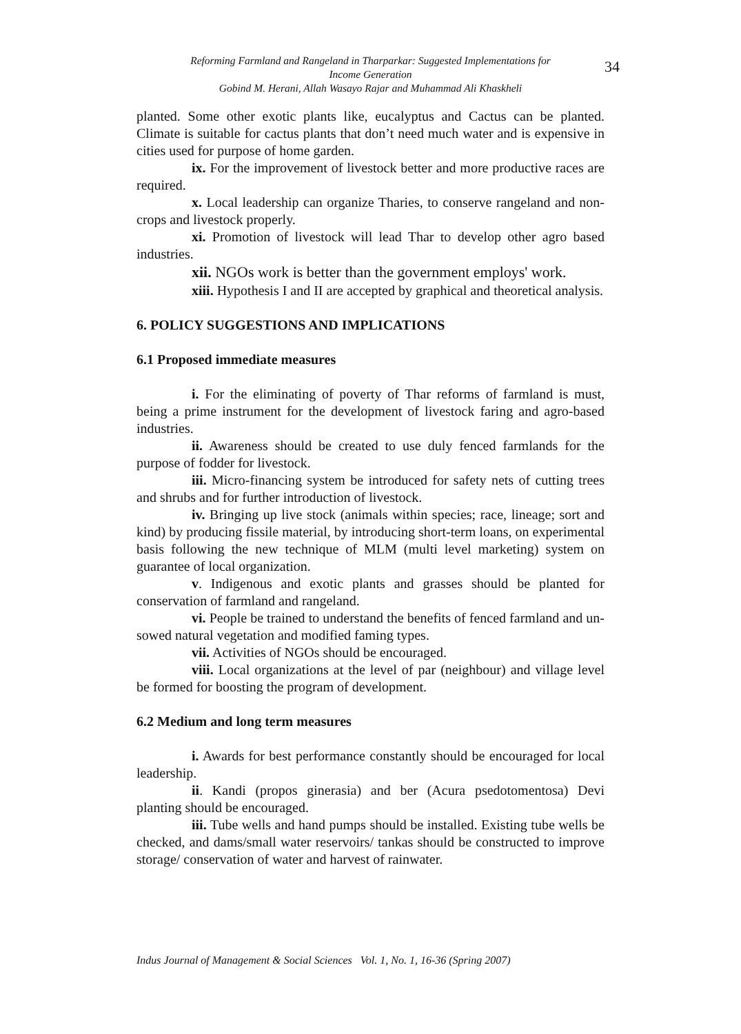Reforming Farmland and Rangeland in Tharparkar: Suggested Implementations for
Income Generation
Gobind M. Herani, Allah Wasayo Rajar and Muhammad Ali Khaskheli
34
planted. Some other exotic plants like, eucalyptus and Cactus can be planted. Climate is suitable for cactus plants that don’t need much water and is expensive in cities used for purpose of home garden.
ix. For the improvement of livestock better and more productive races are required.
x. Local leadership can organize Tharies, to conserve rangeland and non-crops and livestock properly.
xi. Promotion of livestock will lead Thar to develop other agro based industries.
xii. NGOs work is better than the government employs' work.
xiii. Hypothesis I and II are accepted by graphical and theoretical analysis.
6. POLICY SUGGESTIONS AND IMPLICATIONS
6.1 Proposed immediate measures
i. For the eliminating of poverty of Thar reforms of farmland is must, being a prime instrument for the development of livestock faring and agro-based industries.
ii. Awareness should be created to use duly fenced farmlands for the purpose of fodder for livestock.
iii. Micro-financing system be introduced for safety nets of cutting trees and shrubs and for further introduction of livestock.
iv. Bringing up live stock (animals within species; race, lineage; sort and kind) by producing fissile material, by introducing short-term loans, on experimental basis following the new technique of MLM (multi level marketing) system on guarantee of local organization.
v. Indigenous and exotic plants and grasses should be planted for conservation of farmland and rangeland.
vi. People be trained to understand the benefits of fenced farmland and un-sowed natural vegetation and modified faming types.
vii. Activities of NGOs should be encouraged.
viii. Local organizations at the level of par (neighbour) and village level be formed for boosting the program of development.
6.2 Medium and long term measures
i. Awards for best performance constantly should be encouraged for local leadership.
ii. Kandi (propos ginerasia) and ber (Acura psedotomentosa) Devi planting should be encouraged.
iii. Tube wells and hand pumps should be installed. Existing tube wells be checked, and dams/small water reservoirs/ tankas should be constructed to improve storage/ conservation of water and harvest of rainwater.
Indus Journal of Management & Social Sciences Vol. 1, No. 1, 16-36 (Spring 2007)